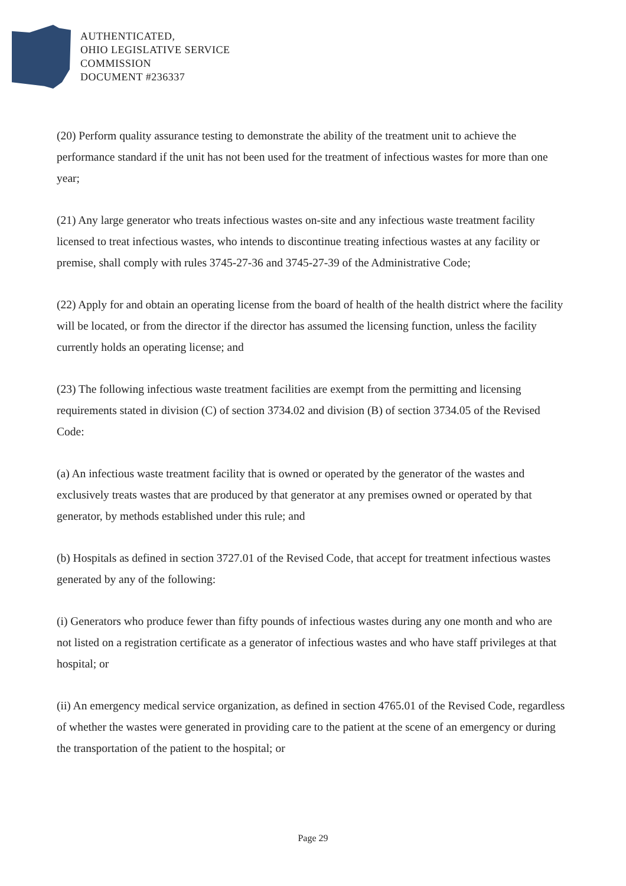AUTHENTICATED,
OHIO LEGISLATIVE SERVICE
COMMISSION
DOCUMENT #236337
(20) Perform quality assurance testing to demonstrate the ability of the treatment unit to achieve the performance standard if the unit has not been used for the treatment of infectious wastes for more than one year;
(21) Any large generator who treats infectious wastes on-site and any infectious waste treatment facility licensed to treat infectious wastes, who intends to discontinue treating infectious wastes at any facility or premise, shall comply with rules 3745-27-36 and 3745-27-39 of the Administrative Code;
(22) Apply for and obtain an operating license from the board of health of the health district where the facility will be located, or from the director if the director has assumed the licensing function, unless the facility currently holds an operating license; and
(23) The following infectious waste treatment facilities are exempt from the permitting and licensing requirements stated in division (C) of section 3734.02 and division (B) of section 3734.05 of the Revised Code:
(a) An infectious waste treatment facility that is owned or operated by the generator of the wastes and exclusively treats wastes that are produced by that generator at any premises owned or operated by that generator, by methods established under this rule; and
(b) Hospitals as defined in section 3727.01 of the Revised Code, that accept for treatment infectious wastes generated by any of the following:
(i) Generators who produce fewer than fifty pounds of infectious wastes during any one month and who are not listed on a registration certificate as a generator of infectious wastes and who have staff privileges at that hospital; or
(ii) An emergency medical service organization, as defined in section 4765.01 of the Revised Code, regardless of whether the wastes were generated in providing care to the patient at the scene of an emergency or during the transportation of the patient to the hospital; or
Page 29